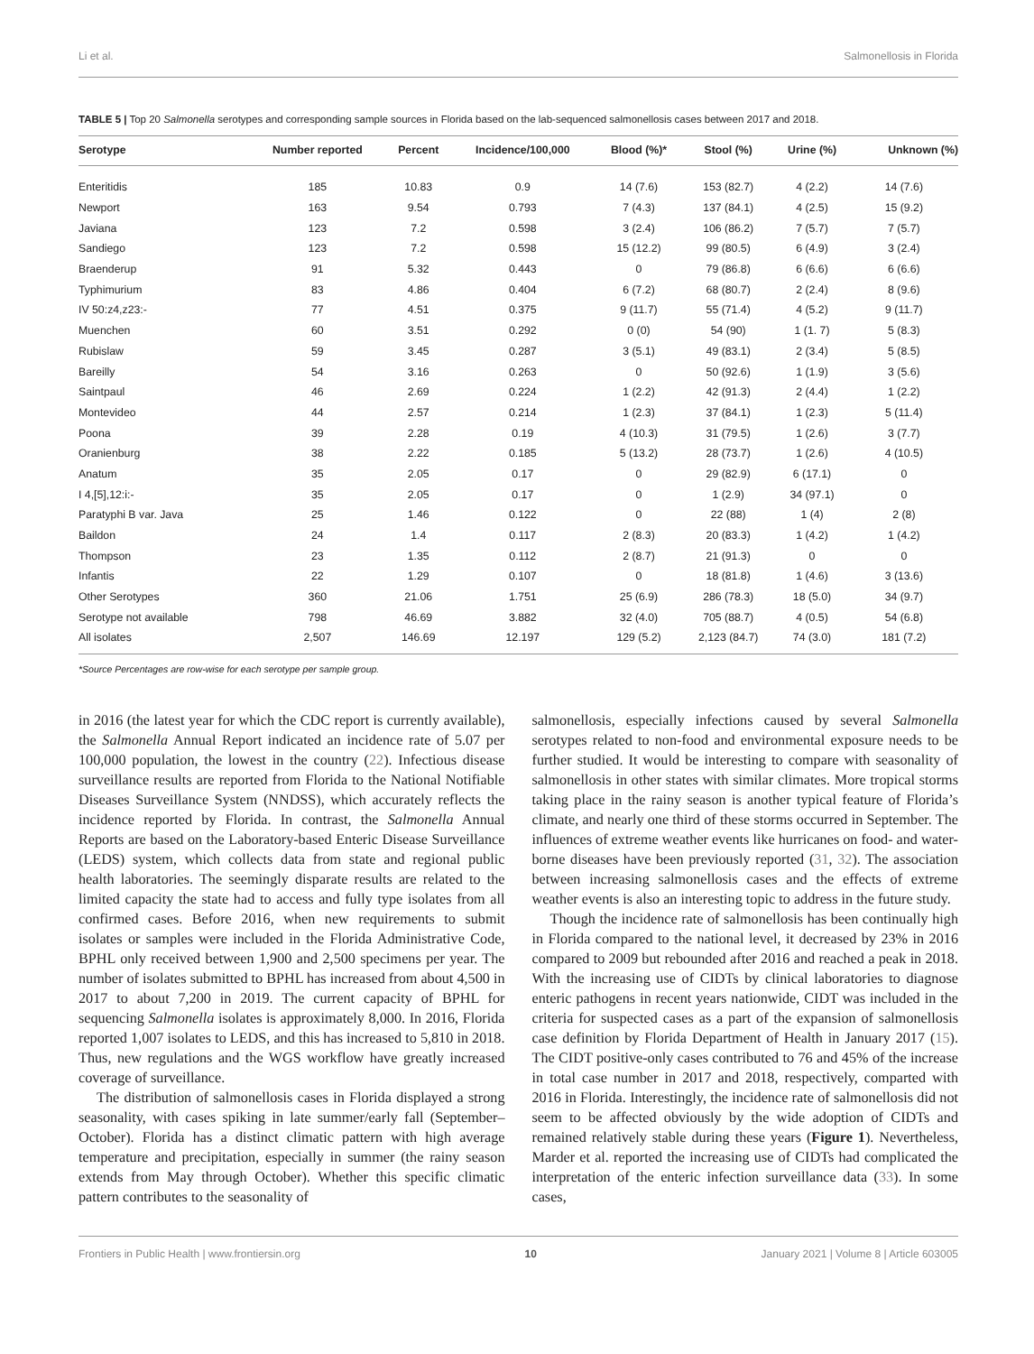Li et al. Salmonellosis in Florida
TABLE 5 | Top 20 Salmonella serotypes and corresponding sample sources in Florida based on the lab-sequenced salmonellosis cases between 2017 and 2018.
| Serotype | Number reported | Percent | Incidence/100,000 | Blood (%)* | Stool (%) | Urine (%) | Unknown (%) |
| --- | --- | --- | --- | --- | --- | --- | --- |
| Enteritidis | 185 | 10.83 | 0.9 | 14 (7.6) | 153 (82.7) | 4 (2.2) | 14 (7.6) |
| Newport | 163 | 9.54 | 0.793 | 7 (4.3) | 137 (84.1) | 4 (2.5) | 15 (9.2) |
| Javiana | 123 | 7.2 | 0.598 | 3 (2.4) | 106 (86.2) | 7 (5.7) | 7 (5.7) |
| Sandiego | 123 | 7.2 | 0.598 | 15 (12.2) | 99 (80.5) | 6 (4.9) | 3 (2.4) |
| Braenderup | 91 | 5.32 | 0.443 | 0 | 79 (86.8) | 6 (6.6) | 6 (6.6) |
| Typhimurium | 83 | 4.86 | 0.404 | 6 (7.2) | 68 (80.7) | 2 (2.4) | 8 (9.6) |
| IV 50:z4,z23:- | 77 | 4.51 | 0.375 | 9 (11.7) | 55 (71.4) | 4 (5.2) | 9 (11.7) |
| Muenchen | 60 | 3.51 | 0.292 | 0 (0) | 54 (90) | 1 (1. 7) | 5 (8.3) |
| Rubislaw | 59 | 3.45 | 0.287 | 3 (5.1) | 49 (83.1) | 2 (3.4) | 5 (8.5) |
| Bareilly | 54 | 3.16 | 0.263 | 0 | 50 (92.6) | 1 (1.9) | 3 (5.6) |
| Saintpaul | 46 | 2.69 | 0.224 | 1 (2.2) | 42 (91.3) | 2 (4.4) | 1 (2.2) |
| Montevideo | 44 | 2.57 | 0.214 | 1 (2.3) | 37 (84.1) | 1 (2.3) | 5 (11.4) |
| Poona | 39 | 2.28 | 0.19 | 4 (10.3) | 31 (79.5) | 1 (2.6) | 3 (7.7) |
| Oranienburg | 38 | 2.22 | 0.185 | 5 (13.2) | 28 (73.7) | 1 (2.6) | 4 (10.5) |
| Anatum | 35 | 2.05 | 0.17 | 0 | 29 (82.9) | 6 (17.1) | 0 |
| I 4,[5],12:i:- | 35 | 2.05 | 0.17 | 0 | 1 (2.9) | 34 (97.1) | 0 |
| Paratyphi B var. Java | 25 | 1.46 | 0.122 | 0 | 22 (88) | 1 (4) | 2 (8) |
| Baildon | 24 | 1.4 | 0.117 | 2 (8.3) | 20 (83.3) | 1 (4.2) | 1 (4.2) |
| Thompson | 23 | 1.35 | 0.112 | 2 (8.7) | 21 (91.3) | 0 | 0 |
| Infantis | 22 | 1.29 | 0.107 | 0 | 18 (81.8) | 1 (4.6) | 3 (13.6) |
| Other Serotypes | 360 | 21.06 | 1.751 | 25 (6.9) | 286 (78.3) | 18 (5.0) | 34 (9.7) |
| Serotype not available | 798 | 46.69 | 3.882 | 32 (4.0) | 705 (88.7) | 4 (0.5) | 54 (6.8) |
| All isolates | 2,507 | 146.69 | 12.197 | 129 (5.2) | 2,123 (84.7) | 74 (3.0) | 181 (7.2) |
*Source Percentages are row-wise for each serotype per sample group.
in 2016 (the latest year for which the CDC report is currently available), the Salmonella Annual Report indicated an incidence rate of 5.07 per 100,000 population, the lowest in the country (22). Infectious disease surveillance results are reported from Florida to the National Notifiable Diseases Surveillance System (NNDSS), which accurately reflects the incidence reported by Florida. In contrast, the Salmonella Annual Reports are based on the Laboratory-based Enteric Disease Surveillance (LEDS) system, which collects data from state and regional public health laboratories. The seemingly disparate results are related to the limited capacity the state had to access and fully type isolates from all confirmed cases. Before 2016, when new requirements to submit isolates or samples were included in the Florida Administrative Code, BPHL only received between 1,900 and 2,500 specimens per year. The number of isolates submitted to BPHL has increased from about 4,500 in 2017 to about 7,200 in 2019. The current capacity of BPHL for sequencing Salmonella isolates is approximately 8,000. In 2016, Florida reported 1,007 isolates to LEDS, and this has increased to 5,810 in 2018. Thus, new regulations and the WGS workflow have greatly increased coverage of surveillance.
The distribution of salmonellosis cases in Florida displayed a strong seasonality, with cases spiking in late summer/early fall (September–October). Florida has a distinct climatic pattern with high average temperature and precipitation, especially in summer (the rainy season extends from May through October). Whether this specific climatic pattern contributes to the seasonality of
salmonellosis, especially infections caused by several Salmonella serotypes related to non-food and environmental exposure needs to be further studied. It would be interesting to compare with seasonality of salmonellosis in other states with similar climates. More tropical storms taking place in the rainy season is another typical feature of Florida’s climate, and nearly one third of these storms occurred in September. The influences of extreme weather events like hurricanes on food- and water-borne diseases have been previously reported (31, 32). The association between increasing salmonellosis cases and the effects of extreme weather events is also an interesting topic to address in the future study.
Though the incidence rate of salmonellosis has been continually high in Florida compared to the national level, it decreased by 23% in 2016 compared to 2009 but rebounded after 2016 and reached a peak in 2018. With the increasing use of CIDTs by clinical laboratories to diagnose enteric pathogens in recent years nationwide, CIDT was included in the criteria for suspected cases as a part of the expansion of salmonellosis case definition by Florida Department of Health in January 2017 (15). The CIDT positive-only cases contributed to 76 and 45% of the increase in total case number in 2017 and 2018, respectively, comparted with 2016 in Florida. Interestingly, the incidence rate of salmonellosis did not seem to be affected obviously by the wide adoption of CIDTs and remained relatively stable during these years (Figure 1). Nevertheless, Marder et al. reported the increasing use of CIDTs had complicated the interpretation of the enteric infection surveillance data (33). In some cases,
Frontiers in Public Health | www.frontiersin.org 10 January 2021 | Volume 8 | Article 603005